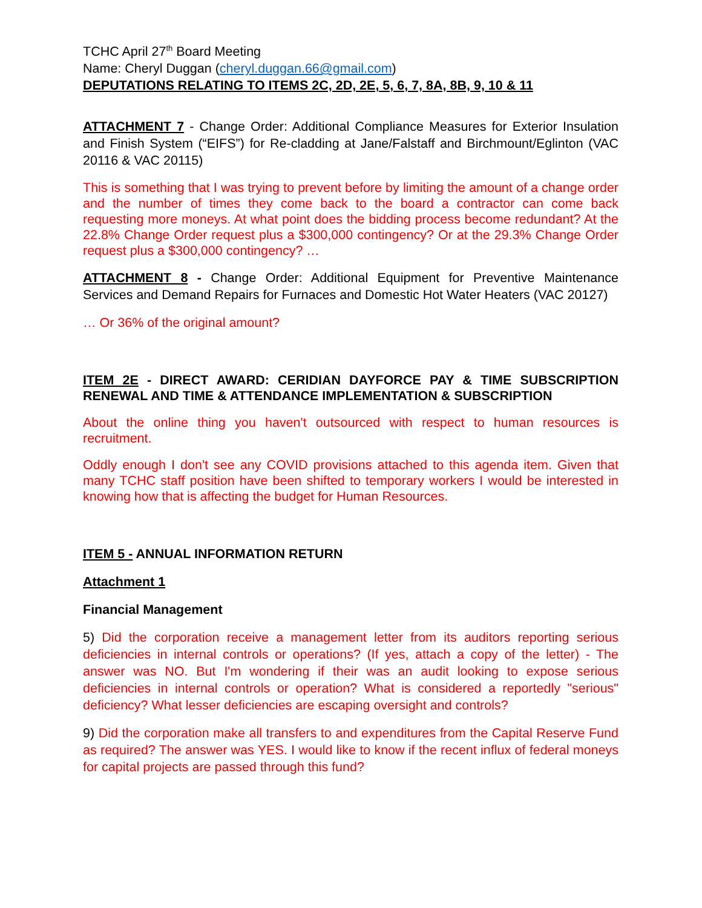TCHC April 27<sup>th</sup> Board Meeting
Name: Cheryl Duggan (cheryl.duggan.66@gmail.com)
DEPUTATIONS RELATING TO ITEMS 2C, 2D, 2E, 5, 6, 7, 8A, 8B, 9, 10 & 11
ATTACHMENT 7 - Change Order: Additional Compliance Measures for Exterior Insulation and Finish System (“EIFS”) for Re-cladding at Jane/Falstaff and Birchmount/Eglinton (VAC 20116 & VAC 20115)
This is something that I was trying to prevent before by limiting the amount of a change order and the number of times they come back to the board a contractor can come back requesting more moneys. At what point does the bidding process become redundant? At the 22.8% Change Order request plus a $300,000 contingency? Or at the 29.3% Change Order request plus a $300,000 contingency? …
ATTACHMENT 8 - Change Order: Additional Equipment for Preventive Maintenance Services and Demand Repairs for Furnaces and Domestic Hot Water Heaters (VAC 20127)
… Or 36% of the original amount?
ITEM 2E - DIRECT AWARD: CERIDIAN DAYFORCE PAY & TIME SUBSCRIPTION RENEWAL AND TIME & ATTENDANCE IMPLEMENTATION & SUBSCRIPTION
About the online thing you haven't outsourced with respect to human resources is recruitment.
Oddly enough I don't see any COVID provisions attached to this agenda item. Given that many TCHC staff position have been shifted to temporary workers I would be interested in knowing how that is affecting the budget for Human Resources.
ITEM 5 - ANNUAL INFORMATION RETURN
Attachment 1
Financial Management
5) Did the corporation receive a management letter from its auditors reporting serious deficiencies in internal controls or operations? (If yes, attach a copy of the letter) - The answer was NO. But I'm wondering if their was an audit looking to expose serious deficiencies in internal controls or operation? What is considered a reportedly "serious" deficiency? What lesser deficiencies are escaping oversight and controls?
9) Did the corporation make all transfers to and expenditures from the Capital Reserve Fund as required? The answer was YES. I would like to know if the recent influx of federal moneys for capital projects are passed through this fund?